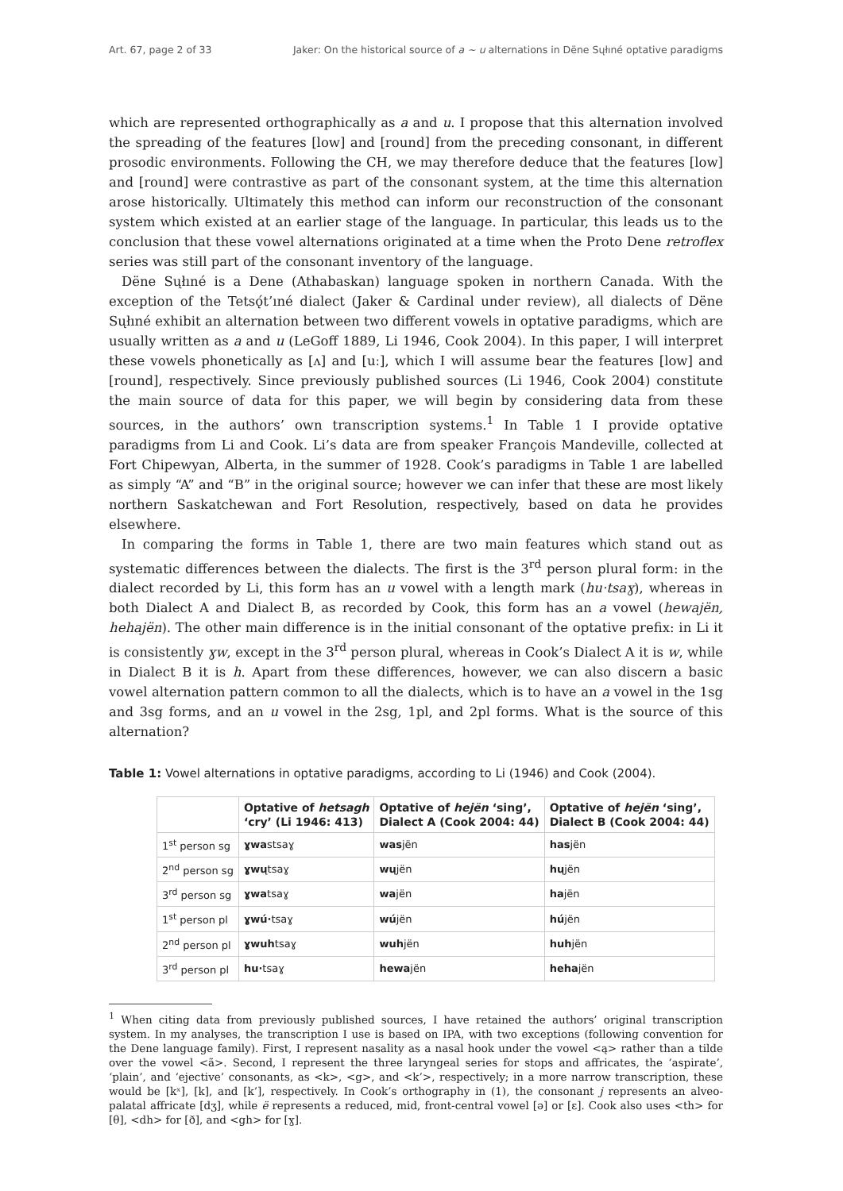Art. 67, page 2 of 33 Jaker: On the historical source of a ~ u alternations in Dëne Sųłıné optative paradigms
which are represented orthographically as a and u. I propose that this alternation involved the spreading of the features [low] and [round] from the preceding consonant, in different prosodic environments. Following the CH, we may therefore deduce that the features [low] and [round] were contrastive as part of the consonant system, at the time this alternation arose historically. Ultimately this method can inform our reconstruction of the consonant system which existed at an earlier stage of the language. In particular, this leads us to the conclusion that these vowel alternations originated at a time when the Proto Dene retroflex series was still part of the consonant inventory of the language.
Dëne Sųłıné is a Dene (Athabaskan) language spoken in northern Canada. With the exception of the Tetsǫ́t’ıné dialect (Jaker & Cardinal under review), all dialects of Dëne Sųłıné exhibit an alternation between two different vowels in optative paradigms, which are usually written as a and u (LeGoff 1889, Li 1946, Cook 2004). In this paper, I will interpret these vowels phonetically as [ʌ] and [uː], which I will assume bear the features [low] and [round], respectively. Since previously published sources (Li 1946, Cook 2004) constitute the main source of data for this paper, we will begin by considering data from these sources, in the authors’ own transcription systems.<sup>1</sup> In Table 1 I provide optative paradigms from Li and Cook. Li’s data are from speaker François Mandeville, collected at Fort Chipewyan, Alberta, in the summer of 1928. Cook’s paradigms in Table 1 are labelled as simply “A” and “B” in the original source; however we can infer that these are most likely northern Saskatchewan and Fort Resolution, respectively, based on data he provides elsewhere.
In comparing the forms in Table 1, there are two main features which stand out as systematic differences between the dialects. The first is the 3<sup>rd</sup> person plural form: in the dialect recorded by Li, this form has an u vowel with a length mark (hu·tsaɣ), whereas in both Dialect A and Dialect B, as recorded by Cook, this form has an a vowel (hewajën, hehajën). The other main difference is in the initial consonant of the optative prefix: in Li it is consistently ɣw, except in the 3<sup>rd</sup> person plural, whereas in Cook’s Dialect A it is w, while in Dialect B it is h. Apart from these differences, however, we can also discern a basic vowel alternation pattern common to all the dialects, which is to have an a vowel in the 1sg and 3sg forms, and an u vowel in the 2sg, 1pl, and 2pl forms. What is the source of this alternation?
Table 1: Vowel alternations in optative paradigms, according to Li (1946) and Cook (2004).
| | Optative of hetsagh ‘cry’ (Li 1946: 413) | Optative of hejën ‘sing’, Dialect A (Cook 2004: 44) | Optative of hejën ‘sing’, Dialect B (Cook 2004: 44) |
| --- | --- | --- | --- |
| 1<sup>st</sup> person sg | ɣwa stsaɣ | was jën | has jën |
| 2<sup>nd</sup> person sg | ɣwų tsaɣ | wų jën | hų jën |
| 3<sup>rd</sup> person sg | ɣwa tsaɣ | wa jën | ha jën |
| 1<sup>st</sup> person pl | ɣwú· tsaɣ | wú jën | hú jën |
| 2<sup>nd</sup> person pl | ɣwuh tsaɣ | wuh jën | huh jën |
| 3<sup>rd</sup> person pl | hu· tsaɣ | hewa jën | heha jën |
<sup>1</sup> When citing data from previously published sources, I have retained the authors’ original transcription system. In my analyses, the transcription I use is based on IPA, with two exceptions (following convention for the Dene language family). First, I represent nasality as a nasal hook under the vowel <ą> rather than a tilde over the vowel <ã>. Second, I represent the three laryngeal series for stops and affricates, the ‘aspirate’, ‘plain’, and ‘ejective’ consonants, as <k>, <g>, and <k’>, respectively; in a more narrow transcription, these would be [kˣ], [k], and [k’], respectively. In Cook’s orthography in (1), the consonant j represents an alveo-palatal affricate [dʒ], while ë represents a reduced, mid, front-central vowel [ə] or [ɛ]. Cook also uses <th> for [θ], <dh> for [ð], and <gh> for [ɣ].